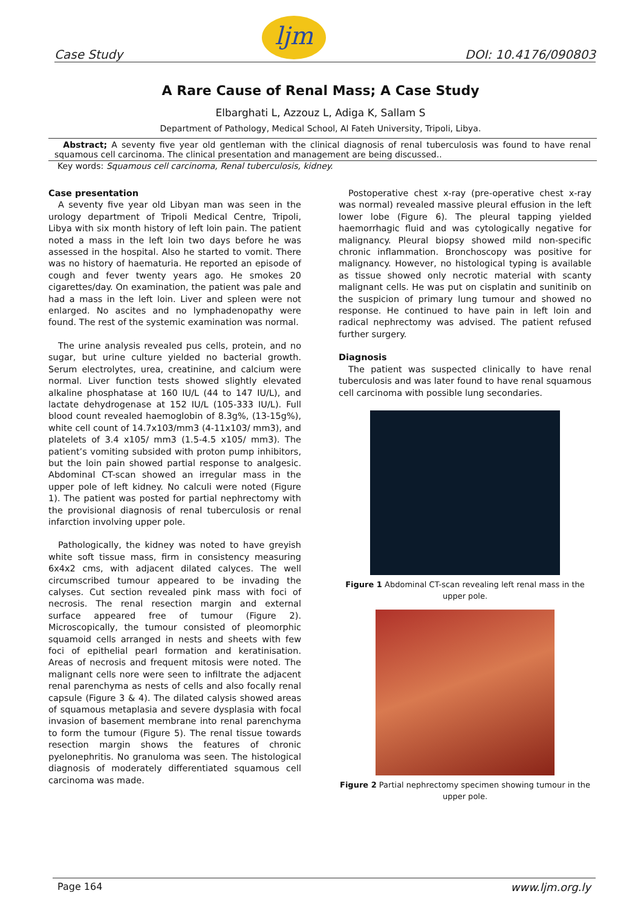Case Study
ljm
DOI: 10.4176/090803
A Rare Cause of Renal Mass; A Case Study
Elbarghati L, Azzouz L, Adiga K, Sallam S
Department of Pathology, Medical School, Al Fateh University, Tripoli, Libya.
Abstract; A seventy five year old gentleman with the clinical diagnosis of renal tuberculosis was found to have renal squamous cell carcinoma. The clinical presentation and management are being discussed..
Key words: Squamous cell carcinoma, Renal tuberculosis, kidney.
Case presentation
A seventy five year old Libyan man was seen in the urology department of Tripoli Medical Centre, Tripoli, Libya with six month history of left loin pain. The patient noted a mass in the left loin two days before he was assessed in the hospital. Also he started to vomit. There was no history of haematuria. He reported an episode of cough and fever twenty years ago. He smokes 20 cigarettes/day. On examination, the patient was pale and had a mass in the left loin. Liver and spleen were not enlarged. No ascites and no lymphadenopathy were found. The rest of the systemic examination was normal.
The urine analysis revealed pus cells, protein, and no sugar, but urine culture yielded no bacterial growth. Serum electrolytes, urea, creatinine, and calcium were normal. Liver function tests showed slightly elevated alkaline phosphatase at 160 IU/L (44 to 147 IU/L), and lactate dehydrogenase at 152 IU/L (105-333 IU/L). Full blood count revealed haemoglobin of 8.3g%, (13-15g%), white cell count of 14.7x103/mm3 (4-11x103/ mm3), and platelets of 3.4 x105/ mm3 (1.5-4.5 x105/ mm3). The patient’s vomiting subsided with proton pump inhibitors, but the loin pain showed partial response to analgesic. Abdominal CT-scan showed an irregular mass in the upper pole of left kidney. No calculi were noted (Figure 1). The patient was posted for partial nephrectomy with the provisional diagnosis of renal tuberculosis or renal infarction involving upper pole.
Pathologically, the kidney was noted to have greyish white soft tissue mass, firm in consistency measuring 6x4x2 cms, with adjacent dilated calyces. The well circumscribed tumour appeared to be invading the calyses. Cut section revealed pink mass with foci of necrosis. The renal resection margin and external surface appeared free of tumour (Figure 2). Microscopically, the tumour consisted of pleomorphic squamoid cells arranged in nests and sheets with few foci of epithelial pearl formation and keratinisation. Areas of necrosis and frequent mitosis were noted. The malignant cells nore were seen to infiltrate the adjacent renal parenchyma as nests of cells and also focally renal capsule (Figure 3 & 4). The dilated calysis showed areas of squamous metaplasia and severe dysplasia with focal invasion of basement membrane into renal parenchyma to form the tumour (Figure 5). The renal tissue towards resection margin shows the features of chronic pyelonephritis. No granuloma was seen. The histological diagnosis of moderately differentiated squamous cell carcinoma was made.
Postoperative chest x-ray (pre-operative chest x-ray was normal) revealed massive pleural effusion in the left lower lobe (Figure 6). The pleural tapping yielded haemorrhagic fluid and was cytologically negative for malignancy. Pleural biopsy showed mild non-specific chronic inflammation. Bronchoscopy was positive for malignancy. However, no histological typing is available as tissue showed only necrotic material with scanty malignant cells. He was put on cisplatin and sunitinib on the suspicion of primary lung tumour and showed no response. He continued to have pain in left loin and radical nephrectomy was advised. The patient refused further surgery.
Diagnosis
The patient was suspected clinically to have renal tuberculosis and was later found to have renal squamous cell carcinoma with possible lung secondaries.
Figure 1 Abdominal CT-scan revealing left renal mass in the upper pole.
Figure 2 Partial nephrectomy specimen showing tumour in the upper pole.
Page 164 www.ljm.org.ly